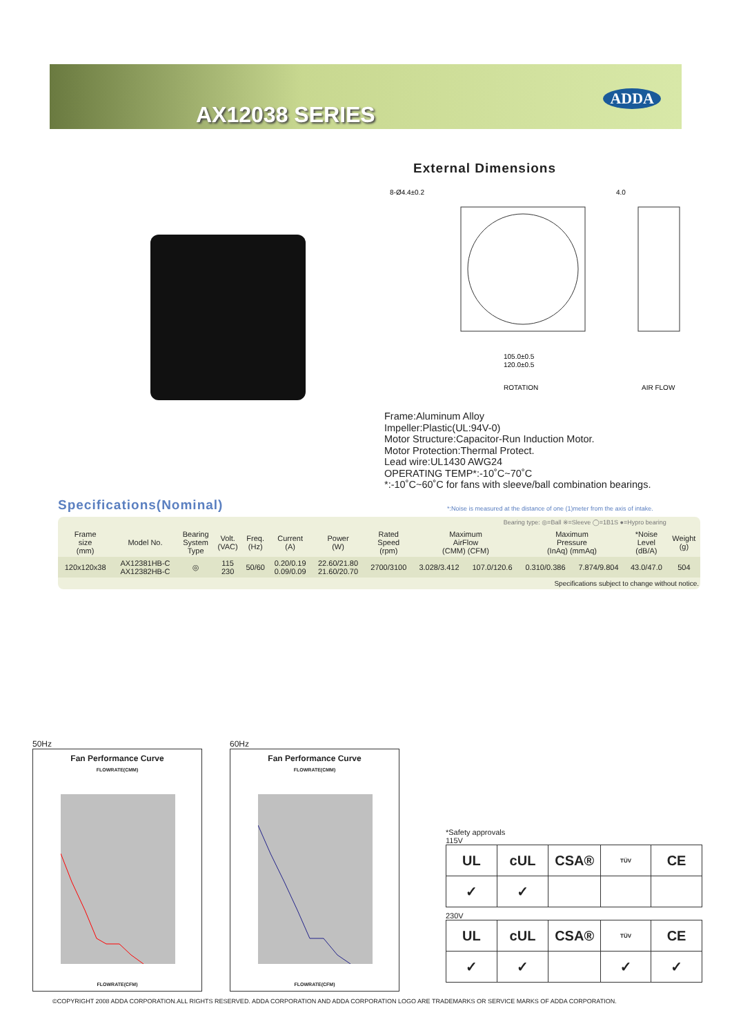AX12038 SERIES
ADDA
External Dimensions
8-Ø4.4±0.2
4.0
105.0±0.5
120.0±0.5
ROTATION
AIR FLOW
Frame:Aluminum Alloy
Impeller:Plastic(UL:94V-0)
Motor Structure:Capacitor-Run Induction Motor.
Motor Protection:Thermal Protect.
Lead wire:UL1430 AWG24
OPERATING TEMP*:-10˚C~70˚C
*:-10˚C~60˚C for fans with sleeve/ball combination bearings.
Specifications(Nominal)
*:Noise is measured at the distance of one (1)meter from the axis of intake.
| Bearing type: ◎=Ball ※=Sleeve ◯=1B1S ●=Hypro bearing | | | | | | | | | | | | | |
| Frame size (mm) | Model No. | Bearing System Type | Volt. (VAC) | Freq. (Hz) | Current (A) | Power (W) | Rated Speed (rpm) | Maximum AirFlow (CMM) (CFM) | | Maximum Pressure (InAq) (mmAq) | | *Noise Level (dB/A) | Weight (g) |
| 120x120x38 | AX12381HB-C AX12382HB-C | ◎ | 115 230 | 50/60 | 0.20/0.19 0.09/0.09 | 22.60/21.80 21.60/20.70 | 2700/3100 | 3.028/3.412 | 107.0/120.6 | 0.310/0.386 | 7.874/9.804 | 43.0/47.0 | 504 |
| Specifications subject to change without notice. | | | | | | | | | | | | | |
50Hz
Fan Performance Curve
FLOWRATE(CMM)
FLOWRATE(CFM)
60Hz
Fan Performance Curve
FLOWRATE(CMM)
FLOWRATE(CFM)
*Safety approvals
115V
| UL | cUL | CSA® | TÜV | CE |
| ✓ | ✓ | | | |
230V
| UL | cUL | CSA® | TÜV | CE |
| ✓ | ✓ | | ✓ | ✓ |
©COPYRIGHT 2008 ADDA CORPORATION.ALL RIGHTS RESERVED. ADDA CORPORATION AND ADDA CORPORATION LOGO ARE TRADEMARKS OR SERVICE MARKS OF ADDA CORPORATION.